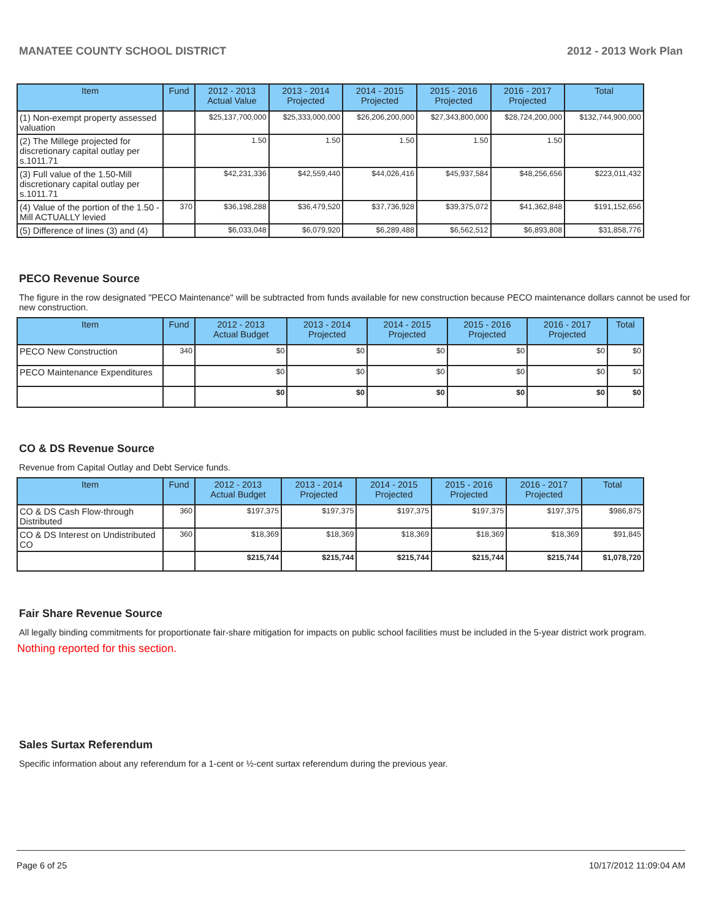MANATEE COUNTY SCHOOL DISTRICT 2012 - 2013 Work Plan
| Item | Fund | 2012 - 2013 Actual Value | 2013 - 2014 Projected | 2014 - 2015 Projected | 2015 - 2016 Projected | 2016 - 2017 Projected | Total |
| --- | --- | --- | --- | --- | --- | --- | --- |
| (1) Non-exempt property assessed valuation | | $25,137,700,000 | $25,333,000,000 | $26,206,200,000 | $27,343,800,000 | $28,724,200,000 | $132,744,900,000 |
| (2) The Millege projected for discretionary capital outlay per s.1011.71 | | 1.50 | 1.50 | 1.50 | 1.50 | 1.50 | |
| (3) Full value of the 1.50-Mill discretionary capital outlay per s.1011.71 | | $42,231,336 | $42,559,440 | $44,026,416 | $45,937,584 | $48,256,656 | $223,011,432 |
| (4) Value of the portion of the 1.50 -Mill ACTUALLY levied | 370 | $36,198,288 | $36,479,520 | $37,736,928 | $39,375,072 | $41,362,848 | $191,152,656 |
| (5) Difference of lines (3) and (4) | | $6,033,048 | $6,079,920 | $6,289,488 | $6,562,512 | $6,893,808 | $31,858,776 |
PECO Revenue Source
The figure in the row designated "PECO Maintenance" will be subtracted from funds available for new construction because PECO maintenance dollars cannot be used for new construction.
| Item | Fund | 2012 - 2013 Actual Budget | 2013 - 2014 Projected | 2014 - 2015 Projected | 2015 - 2016 Projected | 2016 - 2017 Projected | Total |
| --- | --- | --- | --- | --- | --- | --- | --- |
| PECO New Construction | 340 | $0 | $0 | $0 | $0 | $0 | $0 |
| PECO Maintenance Expenditures | | $0 | $0 | $0 | $0 | $0 | $0 |
| | | $0 | $0 | $0 | $0 | $0 | $0 |
CO & DS Revenue Source
Revenue from Capital Outlay and Debt Service funds.
| Item | Fund | 2012 - 2013 Actual Budget | 2013 - 2014 Projected | 2014 - 2015 Projected | 2015 - 2016 Projected | 2016 - 2017 Projected | Total |
| --- | --- | --- | --- | --- | --- | --- | --- |
| CO & DS Cash Flow-through Distributed | 360 | $197,375 | $197,375 | $197,375 | $197,375 | $197,375 | $986,875 |
| CO & DS Interest on Undistributed CO | 360 | $18,369 | $18,369 | $18,369 | $18,369 | $18,369 | $91,845 |
| | | $215,744 | $215,744 | $215,744 | $215,744 | $215,744 | $1,078,720 |
Fair Share Revenue Source
All legally binding commitments for proportionate fair-share mitigation for impacts on public school facilities must be included in the 5-year district work program.
Nothing reported for this section.
Sales Surtax Referendum
Specific information about any referendum for a 1-cent or ½-cent surtax referendum during the previous year.
Page 6 of 25 10/17/2012 11:09:04 AM